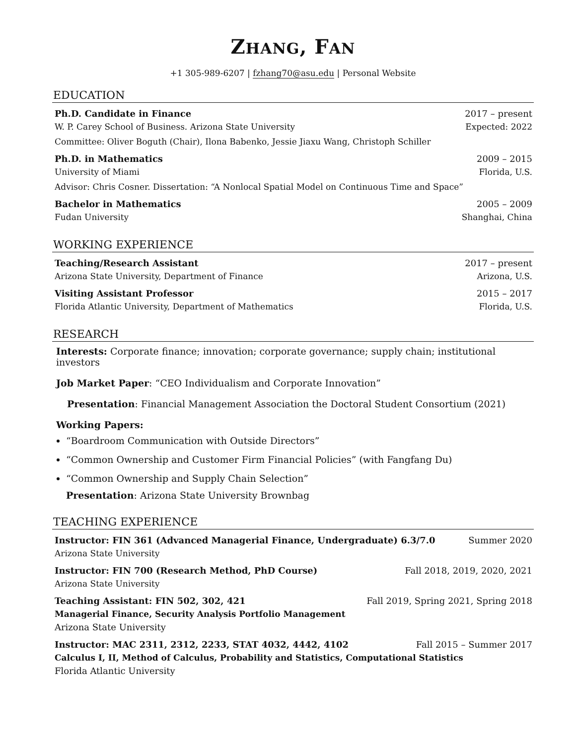ZHANG, FAN
+1 305-989-6207 | fzhang70@asu.edu | Personal Website
EDUCATION
Ph.D. Candidate in Finance 2017 – present
W. P. Carey School of Business. Arizona State University Expected: 2022
Committee: Oliver Boguth (Chair), Ilona Babenko, Jessie Jiaxu Wang, Christoph Schiller
Ph.D. in Mathematics 2009 – 2015
University of Miami Florida, U.S.
Advisor: Chris Cosner. Dissertation: “A Nonlocal Spatial Model on Continuous Time and Space”
Bachelor in Mathematics 2005 – 2009
Fudan University Shanghai, China
WORKING EXPERIENCE
Teaching/Research Assistant 2017 – present
Arizona State University, Department of Finance Arizona, U.S.
Visiting Assistant Professor 2015 – 2017
Florida Atlantic University, Department of Mathematics Florida, U.S.
RESEARCH
Interests: Corporate finance; innovation; corporate governance; supply chain; institutional investors
Job Market Paper: “CEO Individualism and Corporate Innovation”
Presentation: Financial Management Association the Doctoral Student Consortium (2021)
Working Papers:
“Boardroom Communication with Outside Directors”
“Common Ownership and Customer Firm Financial Policies” (with Fangfang Du)
“Common Ownership and Supply Chain Selection”
Presentation: Arizona State University Brownbag
TEACHING EXPERIENCE
Instructor: FIN 361 (Advanced Managerial Finance, Undergraduate) 6.3/7.0 Summer 2020
Arizona State University
Instructor: FIN 700 (Research Method, PhD Course) Fall 2018, 2019, 2020, 2021
Arizona State University
Teaching Assistant: FIN 502, 302, 421 Fall 2019, Spring 2021, Spring 2018
Managerial Finance, Security Analysis Portfolio Management
Arizona State University
Instructor: MAC 2311, 2312, 2233, STAT 4032, 4442, 4102 Fall 2015 – Summer 2017
Calculus I, II, Method of Calculus, Probability and Statistics, Computational Statistics
Florida Atlantic University